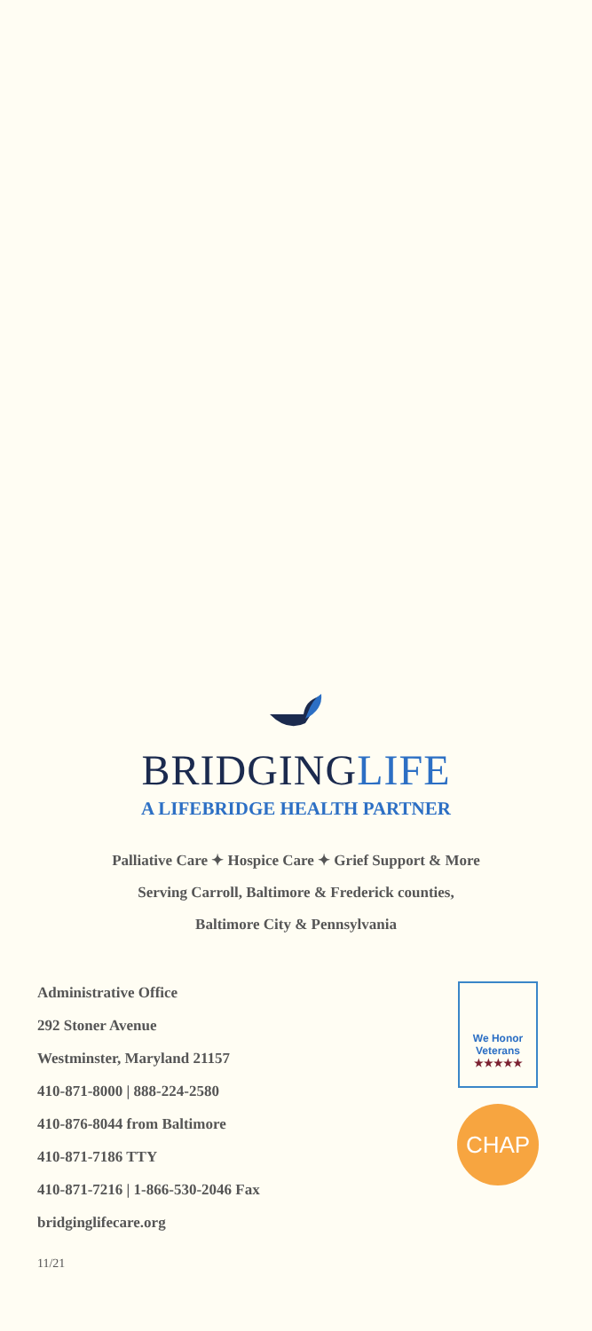BRIDGINGLIFE
A LIFEBRIDGE HEALTH PARTNER
Palliative Care ✦ Hospice Care ✦ Grief Support & More
Serving Carroll, Baltimore & Frederick counties,
Baltimore City & Pennsylvania
Administrative Office
292 Stoner Avenue
Westminster, Maryland 21157
410-871-8000 | 888-224-2580
410-876-8044 from Baltimore
410-871-7186 TTY
410-871-7216 | 1-866-530-2046 Fax
bridginglifecare.org
We Honor
Veterans
★★★★★
CHAP
11/21